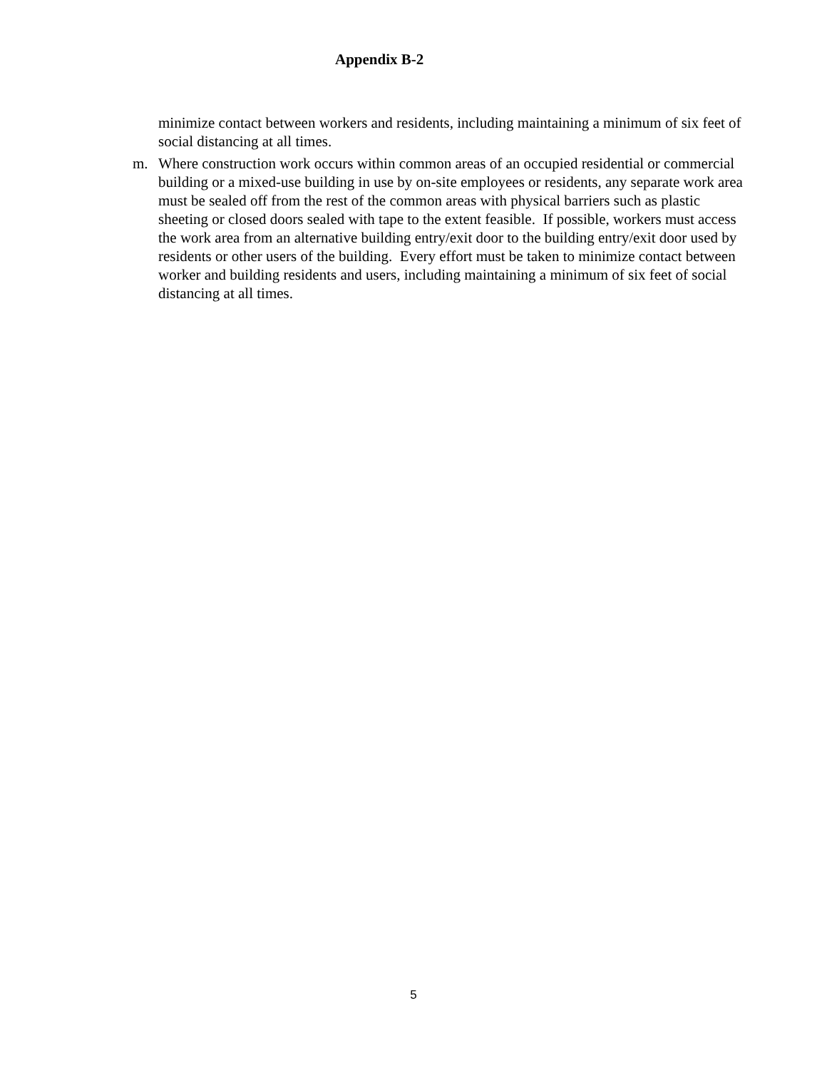Appendix B-2
minimize contact between workers and residents, including maintaining a minimum of six feet of social distancing at all times.
m. Where construction work occurs within common areas of an occupied residential or commercial building or a mixed-use building in use by on-site employees or residents, any separate work area must be sealed off from the rest of the common areas with physical barriers such as plastic sheeting or closed doors sealed with tape to the extent feasible. If possible, workers must access the work area from an alternative building entry/exit door to the building entry/exit door used by residents or other users of the building. Every effort must be taken to minimize contact between worker and building residents and users, including maintaining a minimum of six feet of social distancing at all times.
5